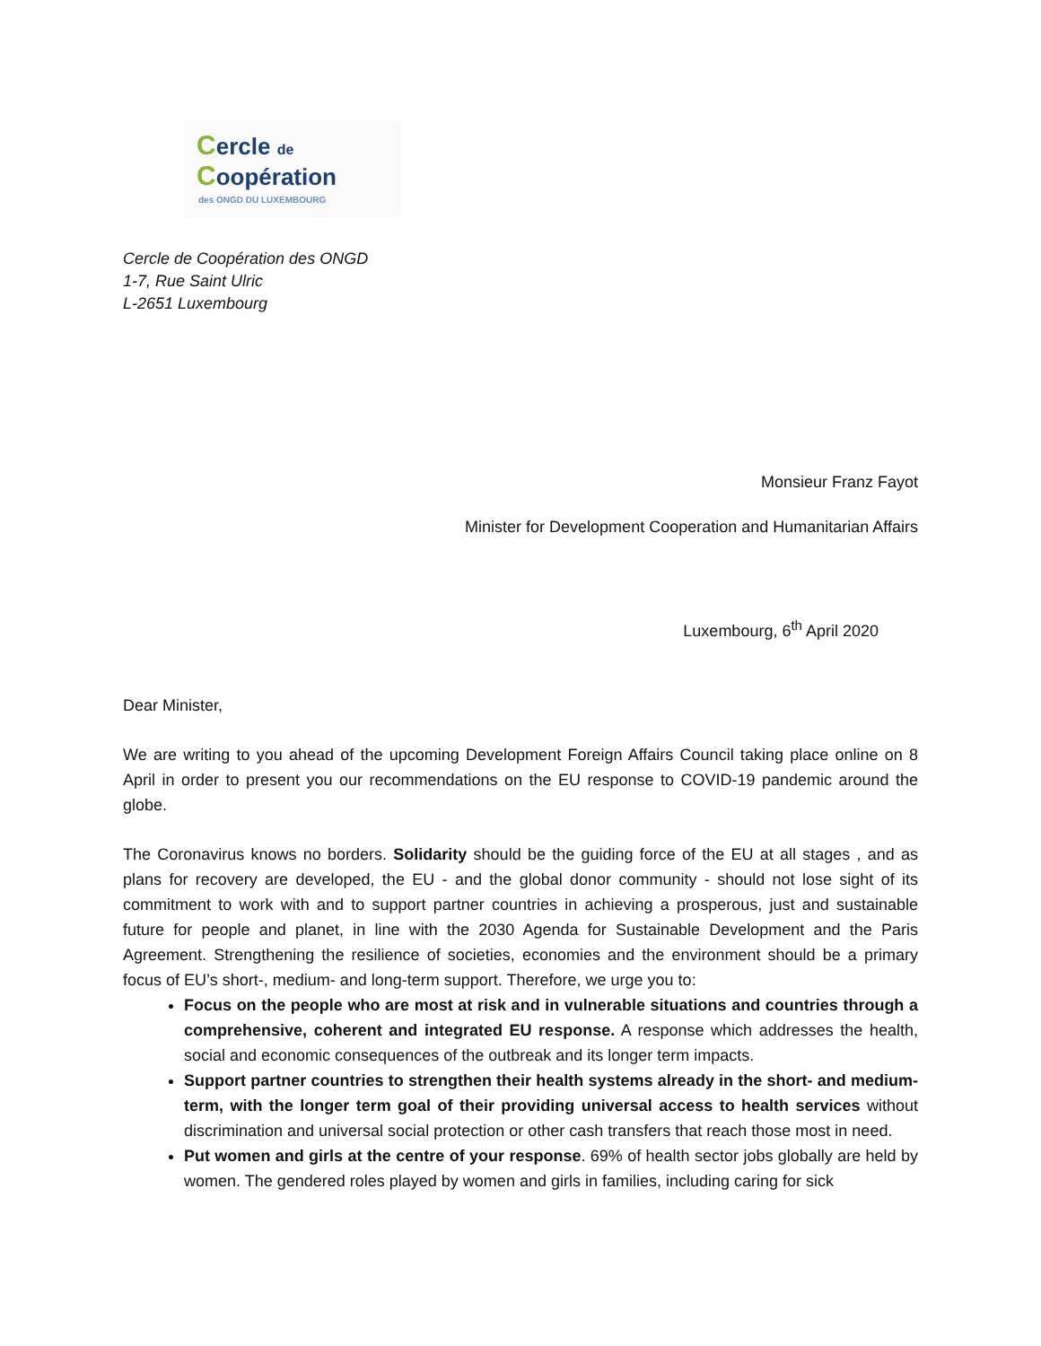Cercle de
Coopération
des ONGD DU LUXEMBOURG
Cercle de Coopération des ONGD
1-7, Rue Saint Ulric
L-2651 Luxembourg
Monsieur Franz Fayot
Minister for Development Cooperation and Humanitarian Affairs
Luxembourg, 6<sup>th</sup> April 2020
Dear Minister,
We are writing to you ahead of the upcoming Development Foreign Affairs Council taking place online on 8 April in order to present you our recommendations on the EU response to COVID-19 pandemic around the globe.
The Coronavirus knows no borders. Solidarity should be the guiding force of the EU at all stages , and as plans for recovery are developed, the EU - and the global donor community - should not lose sight of its commitment to work with and to support partner countries in achieving a prosperous, just and sustainable future for people and planet, in line with the 2030 Agenda for Sustainable Development and the Paris Agreement. Strengthening the resilience of societies, economies and the environment should be a primary focus of EU’s short-, medium- and long-term support. Therefore, we urge you to:
Focus on the people who are most at risk and in vulnerable situations and countries through a comprehensive, coherent and integrated EU response. A response which addresses the health, social and economic consequences of the outbreak and its longer term impacts.
Support partner countries to strengthen their health systems already in the short- and medium-term, with the longer term goal of their providing universal access to health services without discrimination and universal social protection or other cash transfers that reach those most in need.
Put women and girls at the centre of your response. 69% of health sector jobs globally are held by women. The gendered roles played by women and girls in families, including caring for sick